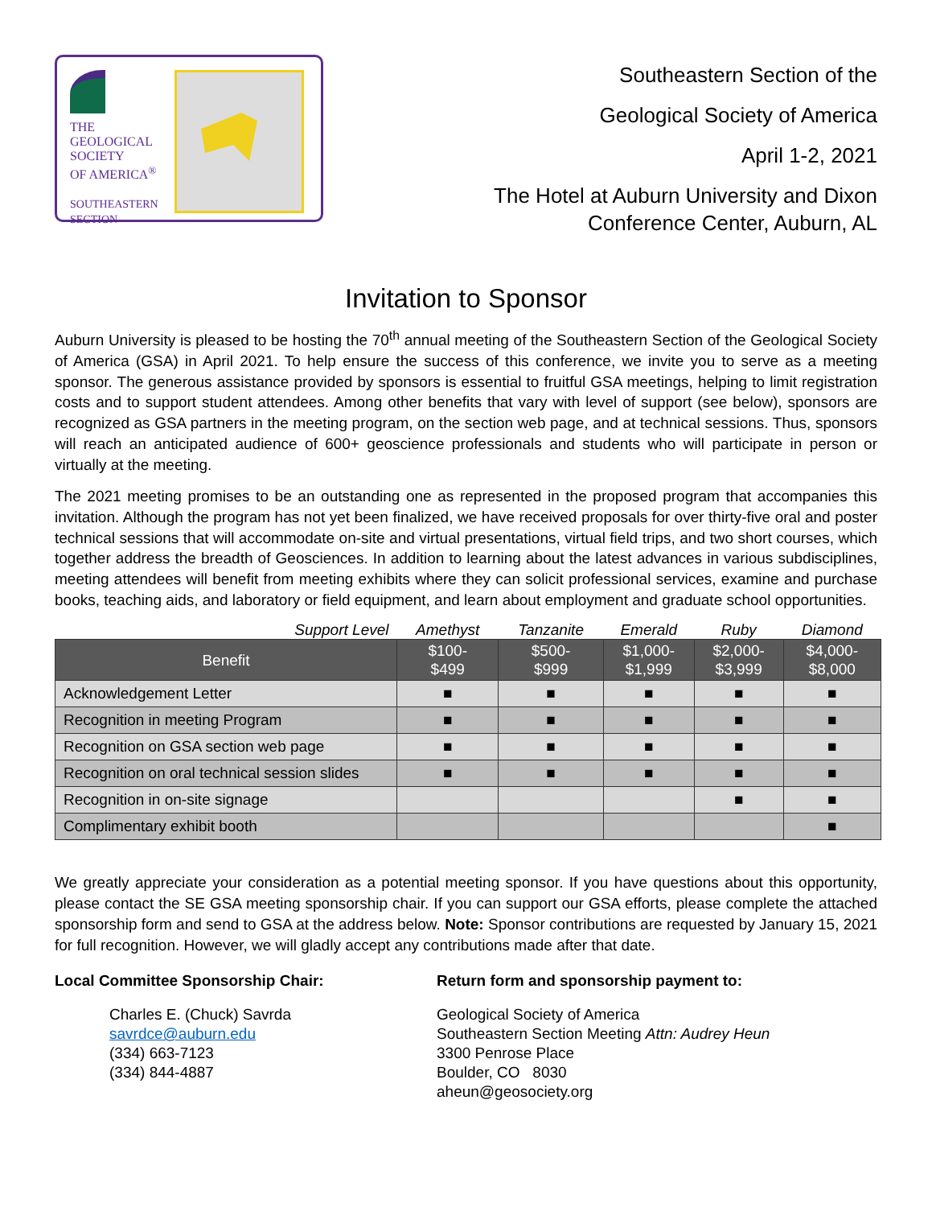THE
GEOLOGICAL
SOCIETY
OF AMERICA<sup>®</sup>
SOUTHEASTERN
SECTION
Southeastern Section of the
Geological Society of America
April 1-2, 2021
The Hotel at Auburn University and Dixon
Conference Center, Auburn, AL
Invitation to Sponsor
Auburn University is pleased to be hosting the 70<sup>th</sup> annual meeting of the Southeastern Section of the Geological Society of America (GSA) in April 2021. To help ensure the success of this conference, we invite you to serve as a meeting sponsor. The generous assistance provided by sponsors is essential to fruitful GSA meetings, helping to limit registration costs and to support student attendees. Among other benefits that vary with level of support (see below), sponsors are recognized as GSA partners in the meeting program, on the section web page, and at technical sessions. Thus, sponsors will reach an anticipated audience of 600+ geoscience professionals and students who will participate in person or virtually at the meeting.
The 2021 meeting promises to be an outstanding one as represented in the proposed program that accompanies this invitation. Although the program has not yet been finalized, we have received proposals for over thirty-five oral and poster technical sessions that will accommodate on-site and virtual presentations, virtual field trips, and two short courses, which together address the breadth of Geosciences. In addition to learning about the latest advances in various subdisciplines, meeting attendees will benefit from meeting exhibits where they can solicit professional services, examine and purchase books, teaching aids, and laboratory or field equipment, and learn about employment and graduate school opportunities.
| Support Level | Amethyst | Tanzanite | Emerald | Ruby | Diamond |
| Benefit | $100- $499 | $500- $999 | $1,000- $1,999 | $2,000- $3,999 | $4,000- $8,000 |
| Acknowledgement Letter | ■ | ■ | ■ | ■ | ■ |
| Recognition in meeting Program | ■ | ■ | ■ | ■ | ■ |
| Recognition on GSA section web page | ■ | ■ | ■ | ■ | ■ |
| Recognition on oral technical session slides | ■ | ■ | ■ | ■ | ■ |
| Recognition in on-site signage | | | | ■ | ■ |
| Complimentary exhibit booth | | | | | ■ |
We greatly appreciate your consideration as a potential meeting sponsor. If you have questions about this opportunity, please contact the SE GSA meeting sponsorship chair. If you can support our GSA efforts, please complete the attached sponsorship form and send to GSA at the address below. Note: Sponsor contributions are requested by January 15, 2021 for full recognition. However, we will gladly accept any contributions made after that date.
Local Committee Sponsorship Chair:
Charles E. (Chuck) Savrda
savrdce@auburn.edu
(334) 663-7123
(334) 844-4887
Return form and sponsorship payment to:
Geological Society of America
Southeastern Section Meeting Attn: Audrey Heun
3300 Penrose Place
Boulder, CO 8030
aheun@geosociety.org